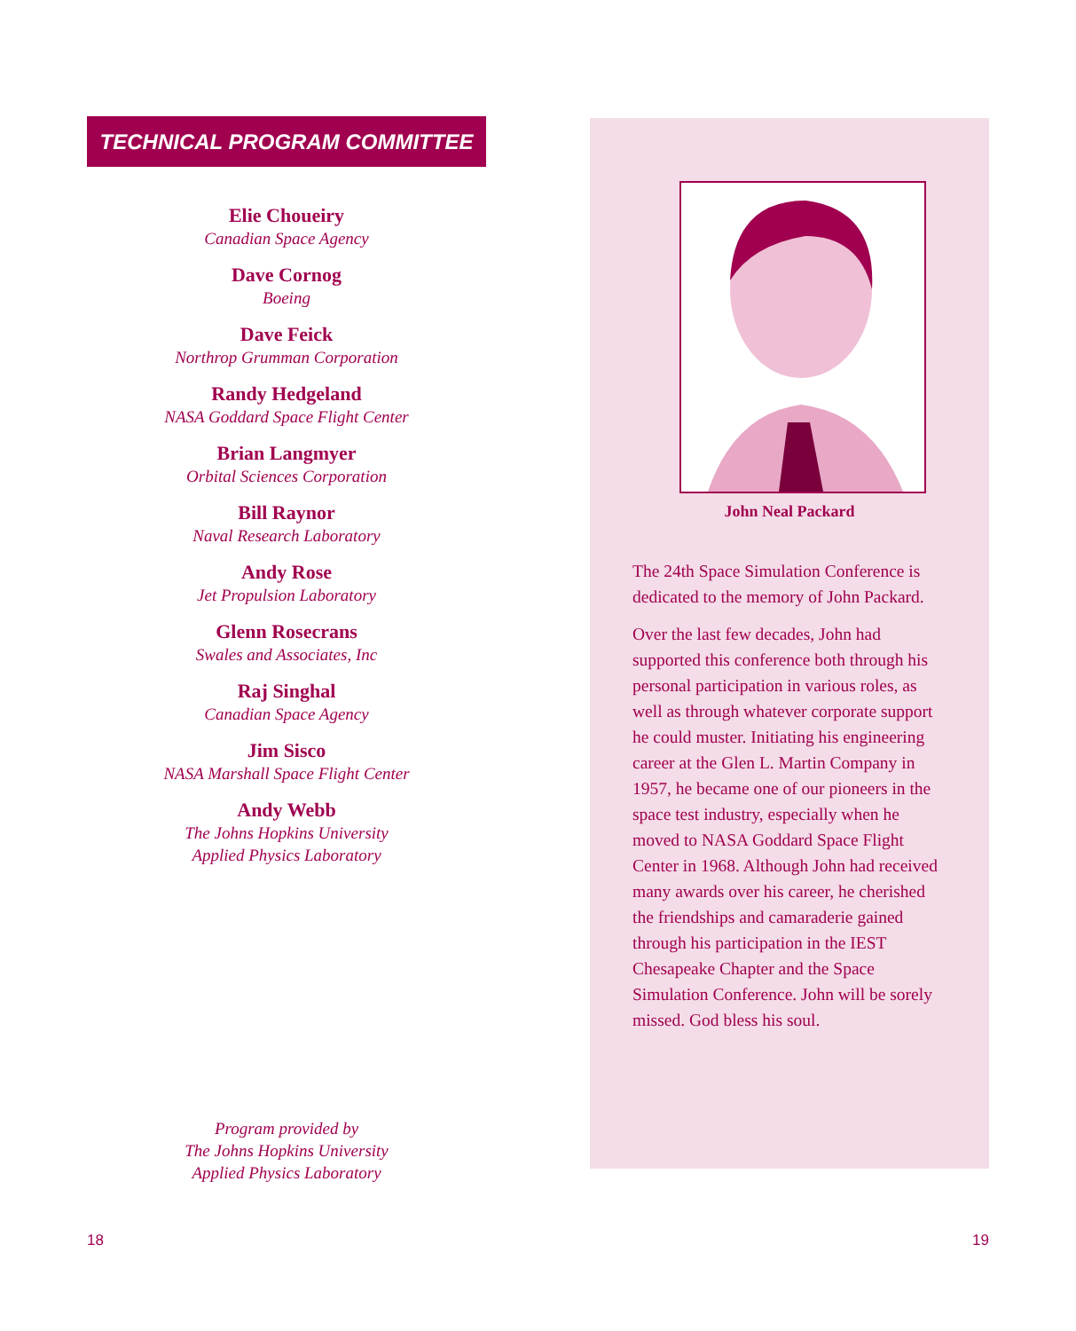TECHNICAL PROGRAM COMMITTEE
Elie Choueiry
Canadian Space Agency
Dave Cornog
Boeing
Dave Feick
Northrop Grumman Corporation
Randy Hedgeland
NASA Goddard Space Flight Center
Brian Langmyer
Orbital Sciences Corporation
Bill Raynor
Naval Research Laboratory
Andy Rose
Jet Propulsion Laboratory
Glenn Rosecrans
Swales and Associates, Inc
Raj Singhal
Canadian Space Agency
Jim Sisco
NASA Marshall Space Flight Center
Andy Webb
The Johns Hopkins University
Applied Physics Laboratory
Program provided by
The Johns Hopkins University
Applied Physics Laboratory
John Neal Packard
The 24th Space Simulation Conference is dedicated to the memory of John Packard.
Over the last few decades, John had supported this conference both through his personal participation in various roles, as well as through whatever corporate support he could muster. Initiating his engineering career at the Glen L. Martin Company in 1957, he became one of our pioneers in the space test industry, especially when he moved to NASA Goddard Space Flight Center in 1968. Although John had received many awards over his career, he cherished the friendships and camaraderie gained through his participation in the IEST Chesapeake Chapter and the Space Simulation Conference. John will be sorely missed. God bless his soul.
18 19